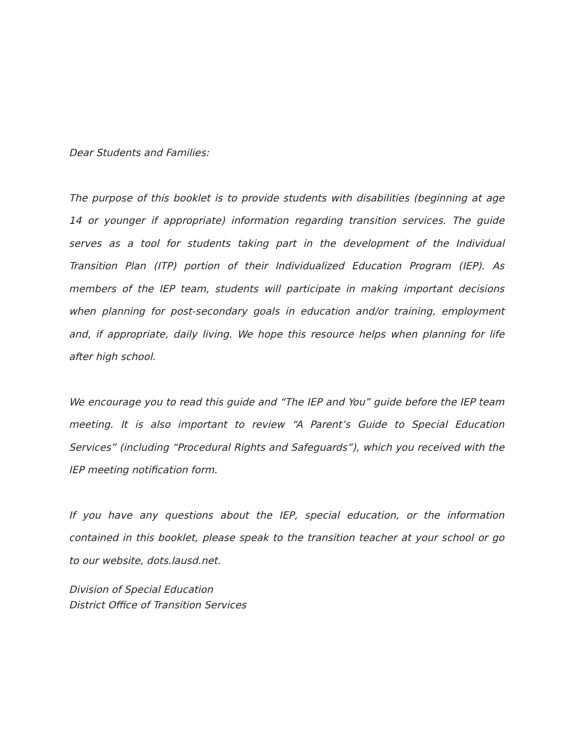Dear Students and Families:
The purpose of this booklet is to provide students with disabilities (beginning at age 14 or younger if appropriate) information regarding transition services. The guide serves as a tool for students taking part in the development of the Individual Transition Plan (ITP) portion of their Individualized Education Program (IEP). As members of the IEP team, students will participate in making important decisions when planning for post-secondary goals in education and/or training, employment and, if appropriate, daily living. We hope this resource helps when planning for life after high school.
We encourage you to read this guide and “The IEP and You” guide before the IEP team meeting. It is also important to review “A Parent’s Guide to Special Education Services” (including “Procedural Rights and Safeguards”), which you received with the IEP meeting notification form.
If you have any questions about the IEP, special education, or the information contained in this booklet, please speak to the transition teacher at your school or go to our website, dots.lausd.net.
Division of Special Education
District Office of Transition Services